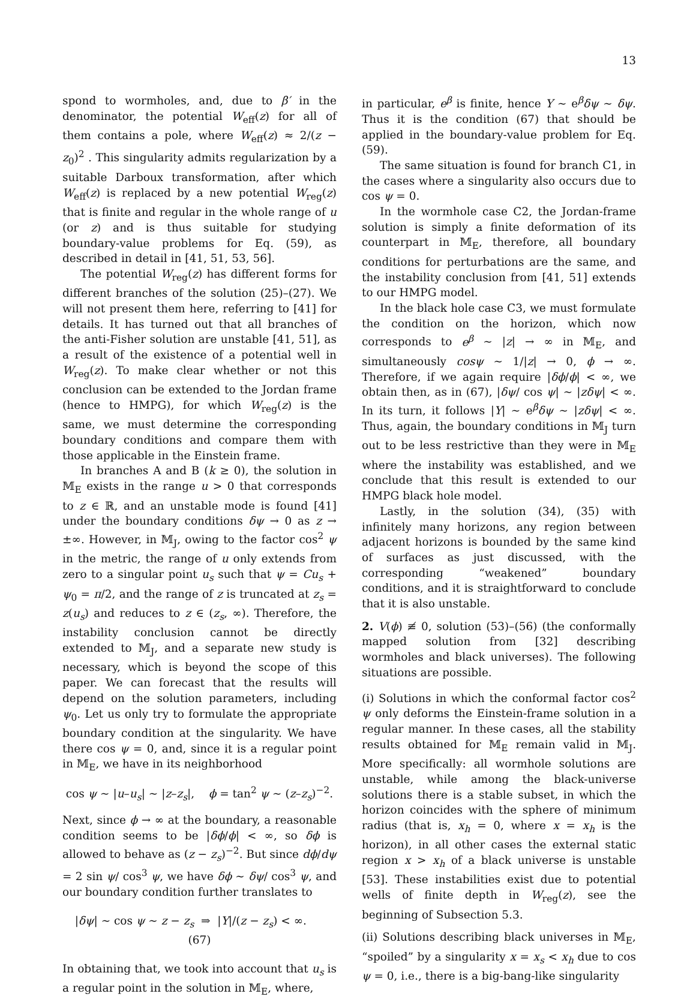13
spond to wormholes, and, due to β′ in the denominator, the potential W<sub>eff</sub>(z) for all of them contains a pole, where W<sub>eff</sub>(z) ≈ 2/(z − z<sub>0</sub>)<sup>2</sup> . This singularity admits regularization by a suitable Darboux transformation, after which W<sub>eff</sub>(z) is replaced by a new potential W<sub>reg</sub>(z) that is finite and regular in the whole range of u (or z) and is thus suitable for studying boundary-value problems for Eq. (59), as described in detail in [41, 51, 53, 56].
The potential W<sub>reg</sub>(z) has different forms for different branches of the solution (25)–(27). We will not present them here, referring to [41] for details. It has turned out that all branches of the anti-Fisher solution are unstable [41, 51], as a result of the existence of a potential well in W<sub>reg</sub>(z). To make clear whether or not this conclusion can be extended to the Jordan frame (hence to HMPG), for which W<sub>reg</sub>(z) is the same, we must determine the corresponding boundary conditions and compare them with those applicable in the Einstein frame.
In branches A and B (k ≥ 0), the solution in 𝕄<sub>E</sub> exists in the range u > 0 that corresponds to z ∈ ℝ, and an unstable mode is found [41] under the boundary conditions δψ → 0 as z → ±∞. However, in 𝕄<sub>J</sub>, owing to the factor cos<sup>2</sup> ψ in the metric, the range of u only extends from zero to a singular point u<sub>s</sub> such that ψ = Cu<sub>s</sub> + ψ<sub>0</sub> = π/2, and the range of z is truncated at z<sub>s</sub> = z(u<sub>s</sub>) and reduces to z ∈ (z<sub>s</sub>, ∞). Therefore, the instability conclusion cannot be directly extended to 𝕄<sub>J</sub>, and a separate new study is necessary, which is beyond the scope of this paper. We can forecast that the results will depend on the solution parameters, including ψ<sub>0</sub>. Let us only try to formulate the appropriate boundary condition at the singularity. We have there cos ψ = 0, and, since it is a regular point in 𝕄<sub>E</sub>, we have in its neighborhood
cos ψ ∼ |u–u<sub>s</sub>| ∼ |z–z<sub>s</sub>|, ϕ = tan<sup>2</sup> ψ ∼ (z–z<sub>s</sub>)<sup>−2</sup>.
Next, since ϕ → ∞ at the boundary, a reasonable condition seems to be |δϕ/ϕ| < ∞, so δϕ is allowed to behave as (z − z<sub>s</sub>)<sup>−2</sup>. But since dϕ/dψ = 2 sin ψ/ cos<sup>3</sup> ψ, we have δϕ ∼ δψ/ cos<sup>3</sup> ψ, and our boundary condition further translates to
|δψ| ∼ cos ψ ∼ z − z<sub>s</sub> ⇒ |Y|/(z − z<sub>s</sub>) < ∞. (67)
In obtaining that, we took into account that u<sub>s</sub> is a regular point in the solution in 𝕄<sub>E</sub>, where,
in particular, e<sup>β</sup> is finite, hence Y ∼ e<sup>β</sup>δψ ∼ δψ. Thus it is the condition (67) that should be applied in the boundary-value problem for Eq. (59).
The same situation is found for branch C1, in the cases where a singularity also occurs due to cos ψ = 0.
In the wormhole case C2, the Jordan-frame solution is simply a finite deformation of its counterpart in 𝕄<sub>E</sub>, therefore, all boundary conditions for perturbations are the same, and the instability conclusion from [41, 51] extends to our HMPG model.
In the black hole case C3, we must formulate the condition on the horizon, which now corresponds to e<sup>β</sup> ∼ |z| → ∞ in 𝕄<sub>E</sub>, and simultaneously cosψ ∼ 1/|z| → 0, ϕ → ∞. Therefore, if we again require |δϕ/ϕ| < ∞, we obtain then, as in (67), |δψ/ cos ψ| ∼ |zδψ| < ∞. In its turn, it follows |Y| ∼ e<sup>β</sup>δψ ∼ |zδψ| < ∞. Thus, again, the boundary conditions in 𝕄<sub>J</sub> turn out to be less restrictive than they were in 𝕄<sub>E</sub> where the instability was established, and we conclude that this result is extended to our HMPG black hole model.
Lastly, in the solution (34), (35) with infinitely many horizons, any region between adjacent horizons is bounded by the same kind of surfaces as just discussed, with the corresponding “weakened” boundary conditions, and it is straightforward to conclude that it is also unstable.
2. V(ϕ) ≢ 0, solution (53)–(56) (the conformally mapped solution from [32] describing wormholes and black universes). The following situations are possible.
(i) Solutions in which the conformal factor cos<sup>2</sup> ψ only deforms the Einstein-frame solution in a regular manner. In these cases, all the stability results obtained for 𝕄<sub>E</sub> remain valid in 𝕄<sub>J</sub>. More specifically: all wormhole solutions are unstable, while among the black-universe solutions there is a stable subset, in which the horizon coincides with the sphere of minimum radius (that is, x<sub>h</sub> = 0, where x = x<sub>h</sub> is the horizon), in all other cases the external static region x > x<sub>h</sub> of a black universe is unstable [53]. These instabilities exist due to potential wells of finite depth in W<sub>reg</sub>(z), see the beginning of Subsection 5.3.
(ii) Solutions describing black universes in 𝕄<sub>E</sub>, “spoiled” by a singularity x = x<sub>s</sub> < x<sub>h</sub> due to cos ψ = 0, i.e., there is a big-bang-like singularity